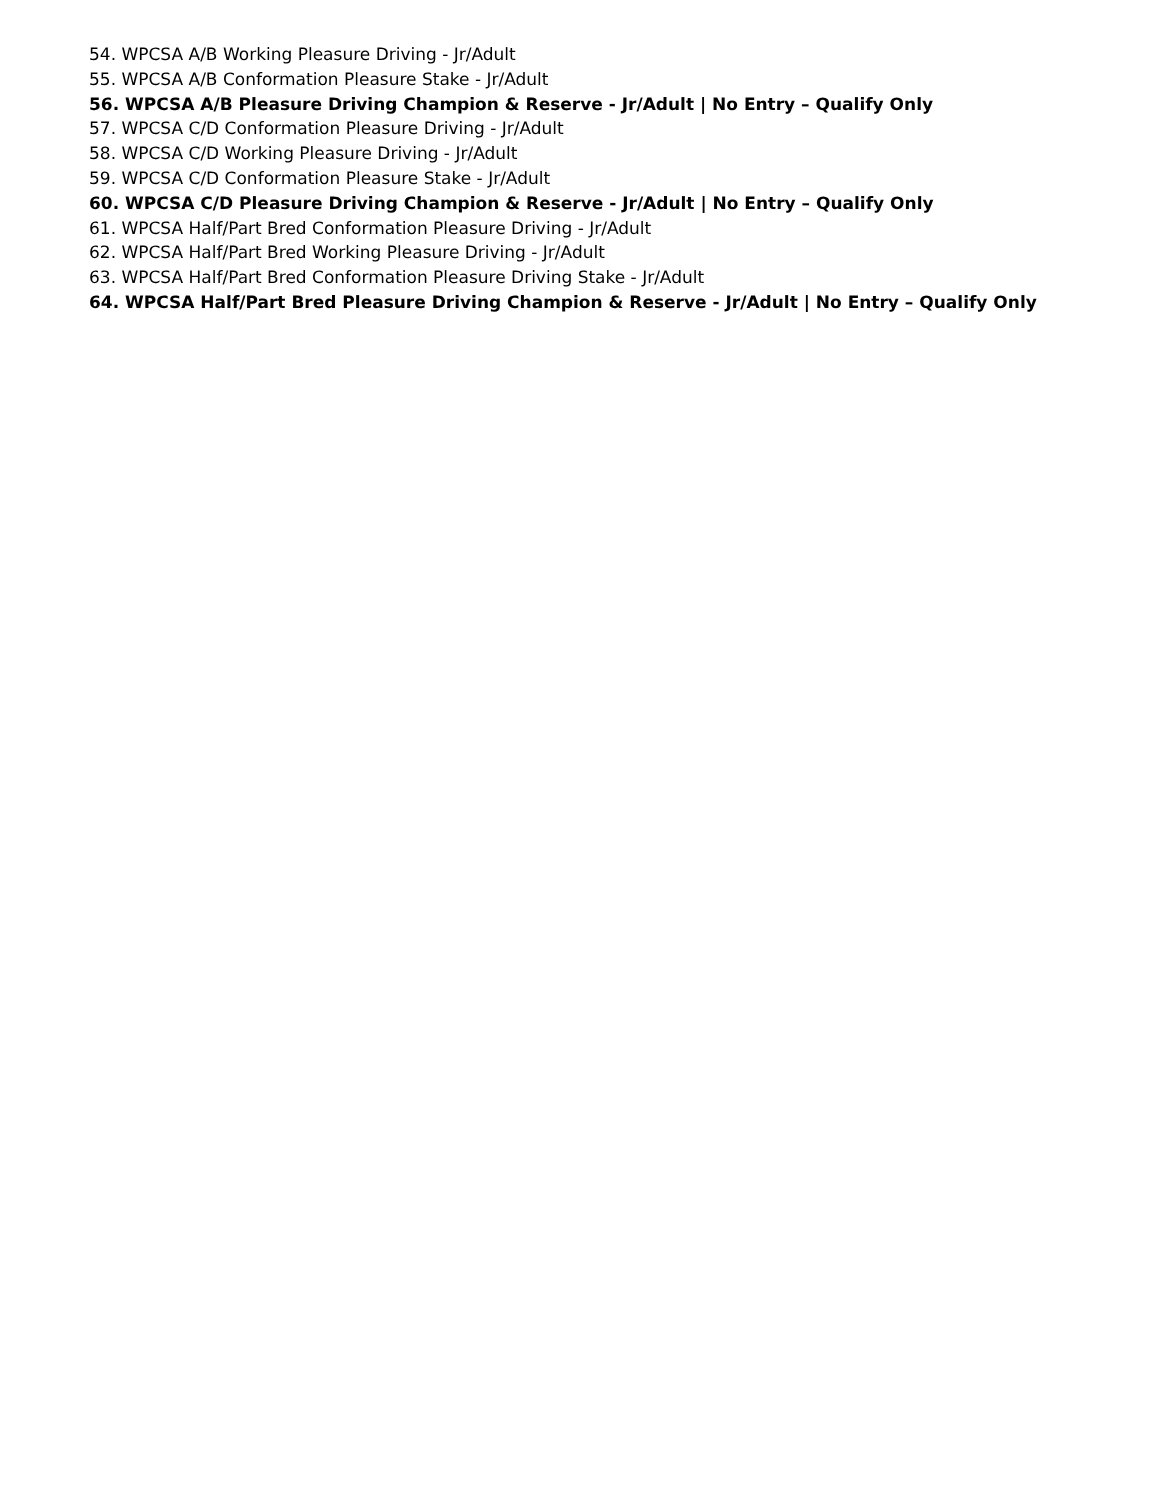54. WPCSA A/B Working Pleasure Driving - Jr/Adult
55. WPCSA A/B Conformation Pleasure Stake - Jr/Adult
56. WPCSA A/B Pleasure Driving Champion & Reserve - Jr/Adult | No Entry – Qualify Only
57. WPCSA C/D Conformation Pleasure Driving - Jr/Adult
58. WPCSA C/D Working Pleasure Driving - Jr/Adult
59. WPCSA C/D Conformation Pleasure Stake - Jr/Adult
60. WPCSA C/D Pleasure Driving Champion & Reserve - Jr/Adult | No Entry – Qualify Only
61. WPCSA Half/Part Bred Conformation Pleasure Driving - Jr/Adult
62. WPCSA Half/Part Bred Working Pleasure Driving - Jr/Adult
63. WPCSA Half/Part Bred Conformation Pleasure Driving Stake - Jr/Adult
64. WPCSA Half/Part Bred Pleasure Driving Champion & Reserve - Jr/Adult | No Entry – Qualify Only